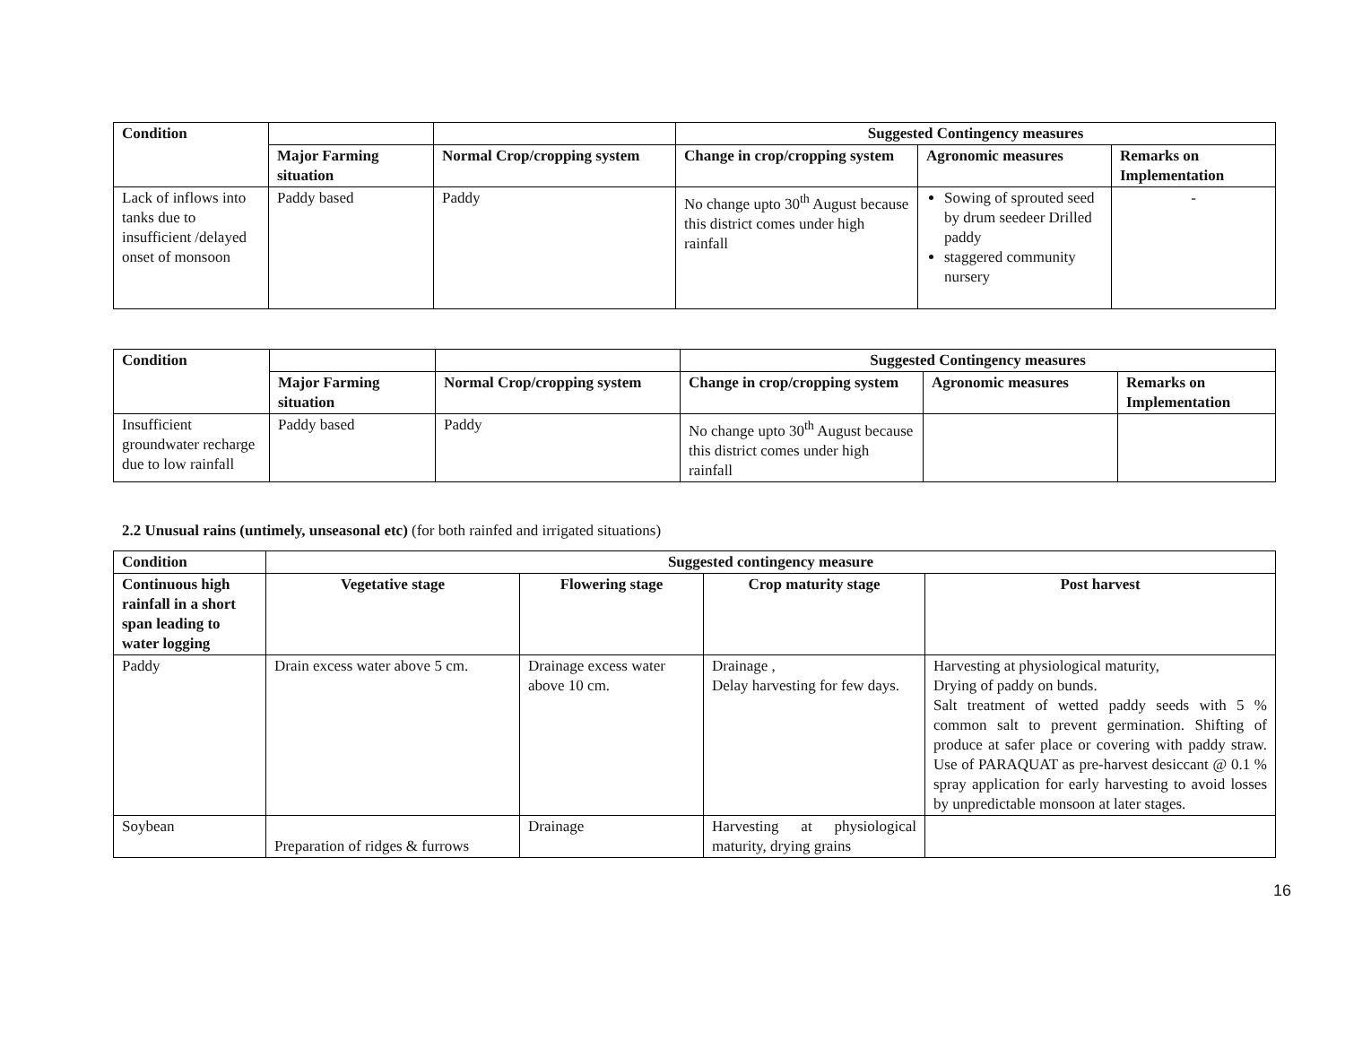| Condition | | | Suggested Contingency measures | | |
| --- | --- | --- | --- | --- | --- |
| | Major Farming situation | Normal Crop/cropping system | Change in crop/cropping system | Agronomic measures | Remarks on Implementation |
| Lack of inflows into tanks due to insufficient /delayed onset of monsoon | Paddy based | Paddy | No change upto 30<sup>th</sup> August because this district comes under high rainfall | Sowing of sprouted seed by drum seedeer Drilled paddy staggered community nursery | - |
| Condition | | | Suggested Contingency measures | | |
| --- | --- | --- | --- | --- | --- |
| | Major Farming situation | Normal Crop/cropping system | Change in crop/cropping system | Agronomic measures | Remarks on Implementation |
| Insufficient groundwater recharge due to low rainfall | Paddy based | Paddy | No change upto 30<sup>th</sup> August because this district comes under high rainfall | | |
2.2 Unusual rains (untimely, unseasonal etc) (for both rainfed and irrigated situations)
| Condition | Suggested contingency measure | | | |
| --- | --- | --- | --- | --- |
| Continuous high rainfall in a short span leading to water logging | Vegetative stage | Flowering stage | Crop maturity stage | Post harvest |
| Paddy | Drain excess water above 5 cm. | Drainage excess water above 10 cm. | Drainage , Delay harvesting for few days. | Harvesting at physiological maturity, Drying of paddy on bunds. Salt treatment of wetted paddy seeds with 5 % common salt to prevent germination. Shifting of produce at safer place or covering with paddy straw. Use of PARAQUAT as pre-harvest desiccant @ 0.1 % spray application for early harvesting to avoid losses by unpredictable monsoon at later stages. |
| Soybean | Preparation of ridges & furrows | Drainage | Harvesting at physiological maturity, drying grains | |
16